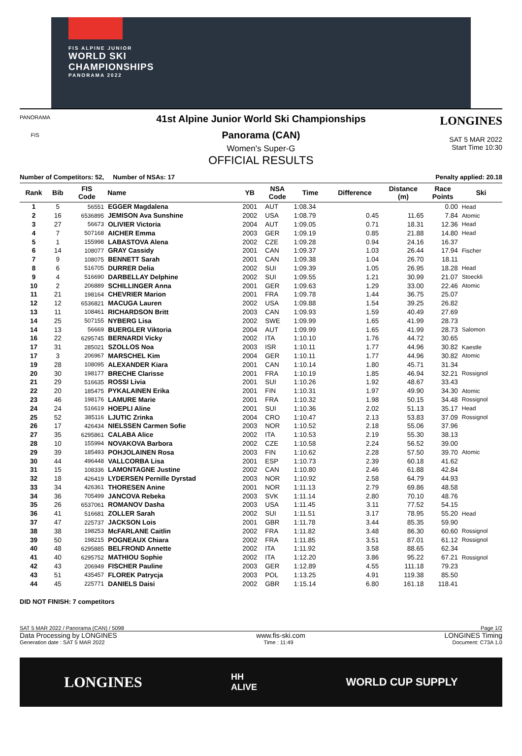FIS ALPINE JUNIOR
WORLD SKI
CHAMPIONSHIPS
PANORAMA 2022
PANORAMA
FIS
LONGINES
SAT 5 MAR 2022
Start Time 10:30
41st Alpine Junior World Ski Championships
Panorama (CAN)
Women's Super-G
OFFICIAL RESULTS
Number of Competitors: 52, Number of NSAs: 17 Penalty applied: 20.18
| Rank | Bib | FIS Code | Name | YB | NSA Code | Time | Difference | Distance (m) | Race Points | Ski |
| --- | --- | --- | --- | --- | --- | --- | --- | --- | --- | --- |
| 1 | 5 | 56551 | EGGER Magdalena | 2001 | AUT | 1:08.34 | | | 0.00 | Head |
| 2 | 16 | 6536895 | JEMISON Ava Sunshine | 2002 | USA | 1:08.79 | 0.45 | 11.65 | 7.84 | Atomic |
| 3 | 27 | 56673 | OLIVIER Victoria | 2004 | AUT | 1:09.05 | 0.71 | 18.31 | 12.36 | Head |
| 4 | 7 | 507168 | AICHER Emma | 2003 | GER | 1:09.19 | 0.85 | 21.88 | 14.80 | Head |
| 5 | 1 | 155998 | LABASTOVA Alena | 2002 | CZE | 1:09.28 | 0.94 | 24.16 | 16.37 | |
| 6 | 14 | 108077 | GRAY Cassidy | 2001 | CAN | 1:09.37 | 1.03 | 26.44 | 17.94 | Fischer |
| 7 | 9 | 108075 | BENNETT Sarah | 2001 | CAN | 1:09.38 | 1.04 | 26.70 | 18.11 | |
| 8 | 6 | 516705 | DURRER Delia | 2002 | SUI | 1:09.39 | 1.05 | 26.95 | 18.28 | Head |
| 9 | 4 | 516690 | DARBELLAY Delphine | 2002 | SUI | 1:09.55 | 1.21 | 30.99 | 21.07 | Stoeckli |
| 10 | 2 | 206889 | SCHILLINGER Anna | 2001 | GER | 1:09.63 | 1.29 | 33.00 | 22.46 | Atomic |
| 11 | 21 | 198164 | CHEVRIER Marion | 2001 | FRA | 1:09.78 | 1.44 | 36.75 | 25.07 | |
| 12 | 12 | 6536821 | MACUGA Lauren | 2002 | USA | 1:09.88 | 1.54 | 39.25 | 26.82 | |
| 13 | 11 | 108461 | RICHARDSON Britt | 2003 | CAN | 1:09.93 | 1.59 | 40.49 | 27.69 | |
| 14 | 25 | 507155 | NYBERG Lisa | 2002 | SWE | 1:09.99 | 1.65 | 41.99 | 28.73 | |
| 14 | 13 | 56669 | BUERGLER Viktoria | 2004 | AUT | 1:09.99 | 1.65 | 41.99 | 28.73 | Salomon |
| 16 | 22 | 6295745 | BERNARDI Vicky | 2002 | ITA | 1:10.10 | 1.76 | 44.72 | 30.65 | |
| 17 | 31 | 285021 | SZOLLOS Noa | 2003 | ISR | 1:10.11 | 1.77 | 44.96 | 30.82 | Kaestle |
| 17 | 3 | 206967 | MARSCHEL Kim | 2004 | GER | 1:10.11 | 1.77 | 44.96 | 30.82 | Atomic |
| 19 | 28 | 108095 | ALEXANDER Kiara | 2001 | CAN | 1:10.14 | 1.80 | 45.71 | 31.34 | |
| 20 | 30 | 198177 | BRECHE Clarisse | 2001 | FRA | 1:10.19 | 1.85 | 46.94 | 32.21 | Rossignol |
| 21 | 29 | 516635 | ROSSI Livia | 2001 | SUI | 1:10.26 | 1.92 | 48.67 | 33.43 | |
| 22 | 20 | 185475 | PYKALAINEN Erika | 2001 | FIN | 1:10.31 | 1.97 | 49.90 | 34.30 | Atomic |
| 23 | 46 | 198176 | LAMURE Marie | 2001 | FRA | 1:10.32 | 1.98 | 50.15 | 34.48 | Rossignol |
| 24 | 24 | 516619 | HOEPLI Aline | 2001 | SUI | 1:10.36 | 2.02 | 51.13 | 35.17 | Head |
| 25 | 52 | 385116 | LJUTIC Zrinka | 2004 | CRO | 1:10.47 | 2.13 | 53.83 | 37.09 | Rossignol |
| 26 | 17 | 426434 | NIELSSEN Carmen Sofie | 2003 | NOR | 1:10.52 | 2.18 | 55.06 | 37.96 | |
| 27 | 35 | 6295861 | CALABA Alice | 2002 | ITA | 1:10.53 | 2.19 | 55.30 | 38.13 | |
| 28 | 10 | 155994 | NOVAKOVA Barbora | 2002 | CZE | 1:10.58 | 2.24 | 56.52 | 39.00 | |
| 29 | 39 | 185493 | POHJOLAINEN Rosa | 2003 | FIN | 1:10.62 | 2.28 | 57.50 | 39.70 | Atomic |
| 30 | 44 | 496448 | VALLCORBA Lisa | 2001 | ESP | 1:10.73 | 2.39 | 60.18 | 41.62 | |
| 31 | 15 | 108336 | LAMONTAGNE Justine | 2002 | CAN | 1:10.80 | 2.46 | 61.88 | 42.84 | |
| 32 | 18 | 426419 | LYDERSEN Pernille Dyrstad | 2003 | NOR | 1:10.92 | 2.58 | 64.79 | 44.93 | |
| 33 | 34 | 426361 | THORESEN Anine | 2001 | NOR | 1:11.13 | 2.79 | 69.86 | 48.58 | |
| 34 | 36 | 705499 | JANCOVA Rebeka | 2003 | SVK | 1:11.14 | 2.80 | 70.10 | 48.76 | |
| 35 | 26 | 6537061 | ROMANOV Dasha | 2003 | USA | 1:11.45 | 3.11 | 77.52 | 54.15 | |
| 36 | 41 | 516681 | ZOLLER Sarah | 2002 | SUI | 1:11.51 | 3.17 | 78.95 | 55.20 | Head |
| 37 | 47 | 225737 | JACKSON Lois | 2001 | GBR | 1:11.78 | 3.44 | 85.35 | 59.90 | |
| 38 | 38 | 198253 | McFARLANE Caitlin | 2002 | FRA | 1:11.82 | 3.48 | 86.30 | 60.60 | Rossignol |
| 39 | 50 | 198215 | POGNEAUX Chiara | 2002 | FRA | 1:11.85 | 3.51 | 87.01 | 61.12 | Rossignol |
| 40 | 48 | 6295885 | BELFROND Annette | 2002 | ITA | 1:11.92 | 3.58 | 88.65 | 62.34 | |
| 41 | 40 | 6295752 | MATHIOU Sophie | 2002 | ITA | 1:12.20 | 3.86 | 95.22 | 67.21 | Rossignol |
| 42 | 43 | 206949 | FISCHER Pauline | 2003 | GER | 1:12.89 | 4.55 | 111.18 | 79.23 | |
| 43 | 51 | 435457 | FLOREK Patrycja | 2003 | POL | 1:13.25 | 4.91 | 119.38 | 85.50 | |
| 44 | 45 | 225771 | DANIELS Daisi | 2002 | GBR | 1:15.14 | 6.80 | 161.18 | 118.41 | |
DID NOT FINISH: 7 competitors
SAT 5 MAR 2022 / Panorama (CAN) / 5098 Page 1/2
Data Processing by LONGINES www.fis-ski.com LONGINES Timing
Generation date : SAT 5 MAR 2022 Time : 11:49 Document: C73A 1.0
LONGINES HH
ALIVE WORLD CUP SUPPLY